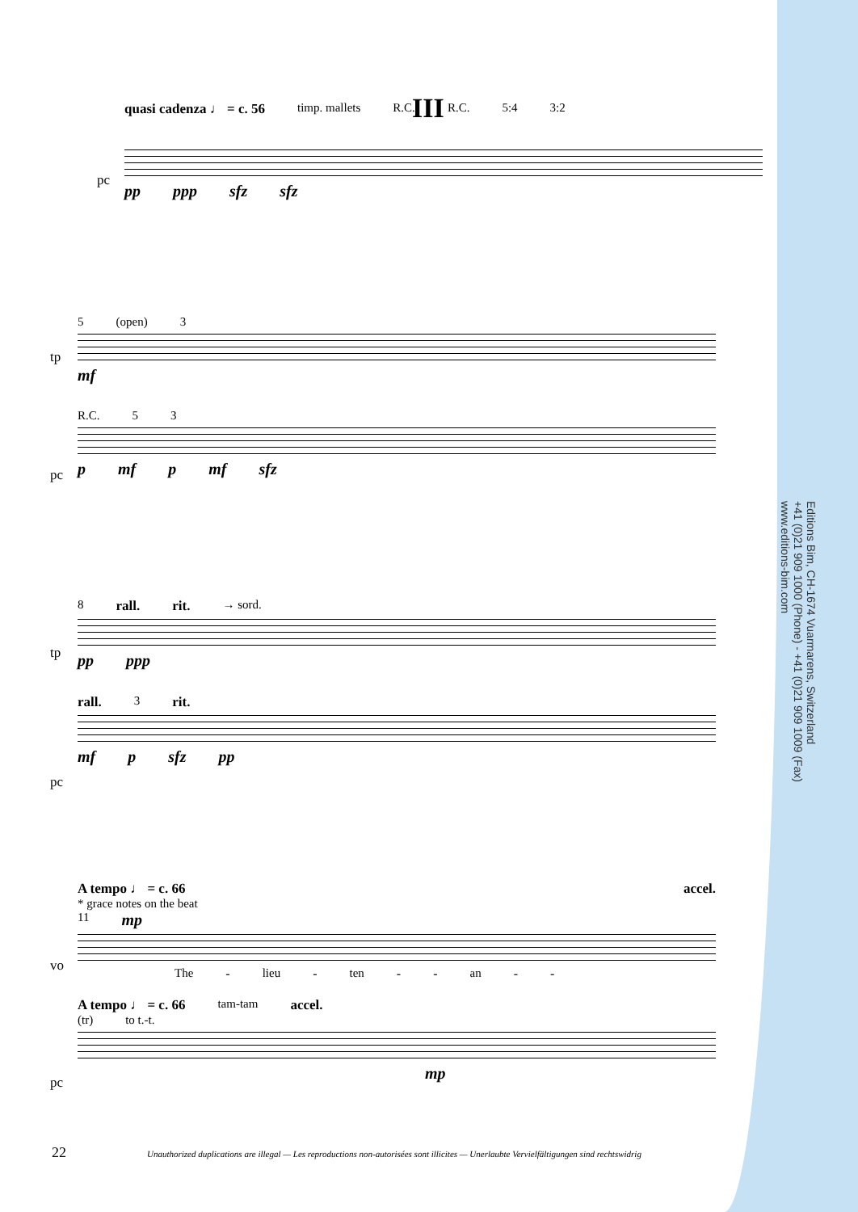III
quasi cadenza ♩ = c. 56 timp. mallets R.C. R.C. 5:4 3:2
pc
pp ppp sfz sfz
5 (open) 3
tp
mf
R.C. 5 3
pc
pmf p mf sfz
8 rall. rit. → sord.
tp
pp ppp
rall. 3 rit.
pc
mf p sfz pp
A tempo ♩ = c. 66 accel.
* grace notes on the beat
11 mp
vo
The - lieu - ten - - an - -
A tempo ♩ = c. 66 tam-tam accel.
(tr) to t.-t.
pc
mp
Editions Bim, CH-1674 Vuarmarens, Switzerland
+41 (0)21 909 1000 (Phone) - +41 (0)21 909 1009 (Fax)
www.editions-bim.com
22 Unauthorized duplications are illegal — Les reproductions non-autorisées sont illicites — Unerlaubte Vervielfältigungen sind rechtswidrig